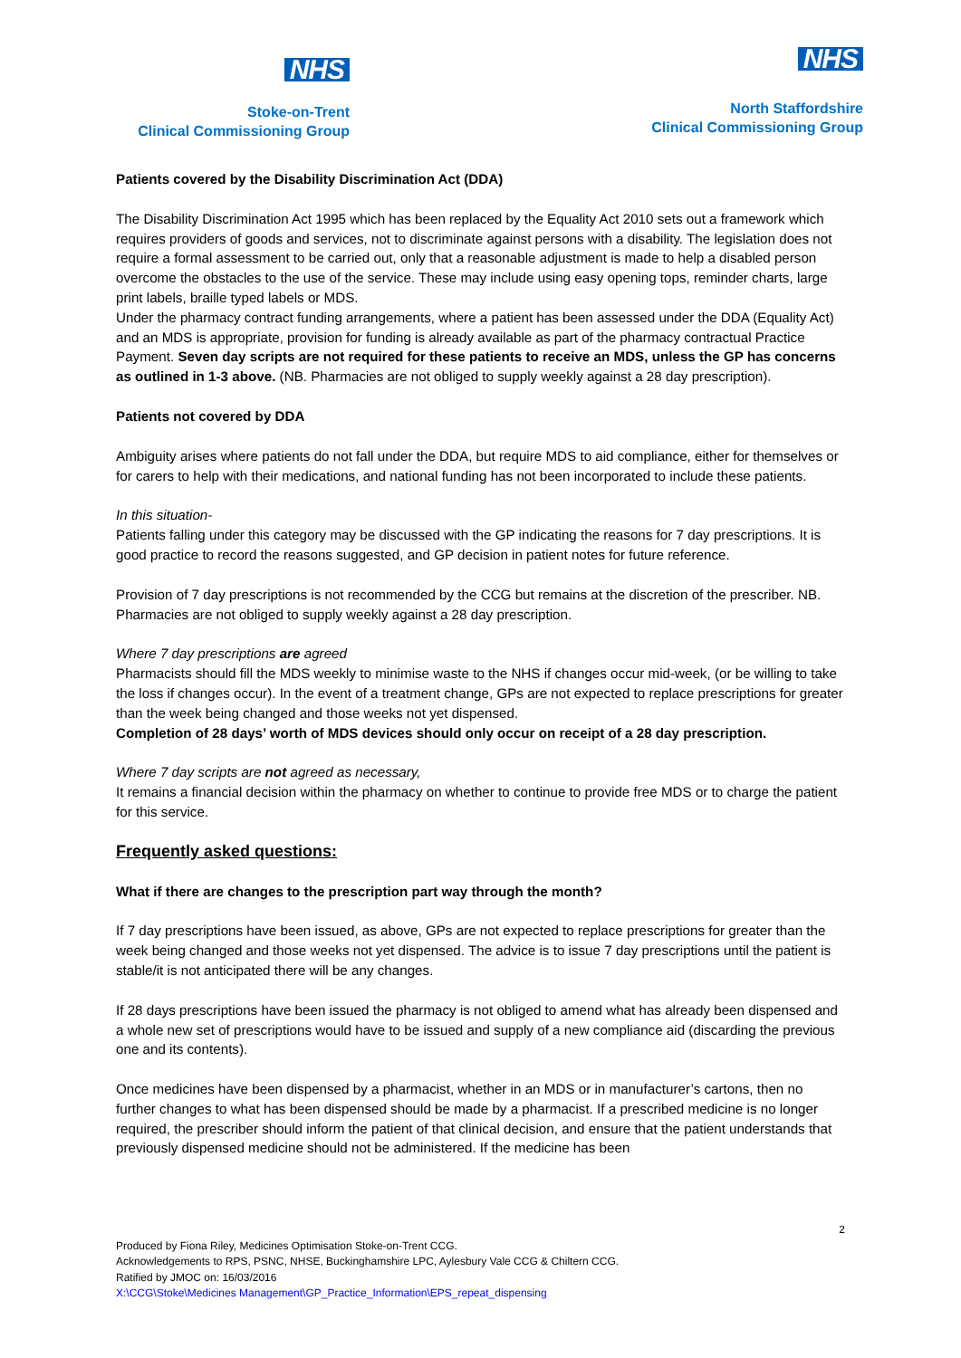NHS
Stoke-on-Trent
Clinical Commissioning Group
NHS
North Staffordshire
Clinical Commissioning Group
Patients covered by the Disability Discrimination Act (DDA)
The Disability Discrimination Act 1995 which has been replaced by the Equality Act 2010 sets out a framework which requires providers of goods and services, not to discriminate against persons with a disability. The legislation does not require a formal assessment to be carried out, only that a reasonable adjustment is made to help a disabled person overcome the obstacles to the use of the service. These may include using easy opening tops, reminder charts, large print labels, braille typed labels or MDS.
Under the pharmacy contract funding arrangements, where a patient has been assessed under the DDA (Equality Act) and an MDS is appropriate, provision for funding is already available as part of the pharmacy contractual Practice Payment. Seven day scripts are not required for these patients to receive an MDS, unless the GP has concerns as outlined in 1-3 above. (NB. Pharmacies are not obliged to supply weekly against a 28 day prescription).
Patients not covered by DDA
Ambiguity arises where patients do not fall under the DDA, but require MDS to aid compliance, either for themselves or for carers to help with their medications, and national funding has not been incorporated to include these patients.
In this situation-
Patients falling under this category may be discussed with the GP indicating the reasons for 7 day prescriptions. It is good practice to record the reasons suggested, and GP decision in patient notes for future reference.
Provision of 7 day prescriptions is not recommended by the CCG but remains at the discretion of the prescriber. NB. Pharmacies are not obliged to supply weekly against a 28 day prescription.
Where 7 day prescriptions are agreed
Pharmacists should fill the MDS weekly to minimise waste to the NHS if changes occur mid-week, (or be willing to take the loss if changes occur). In the event of a treatment change, GPs are not expected to replace prescriptions for greater than the week being changed and those weeks not yet dispensed.
Completion of 28 days’ worth of MDS devices should only occur on receipt of a 28 day prescription.
Where 7 day scripts are not agreed as necessary,
It remains a financial decision within the pharmacy on whether to continue to provide free MDS or to charge the patient for this service.
Frequently asked questions:
What if there are changes to the prescription part way through the month?
If 7 day prescriptions have been issued, as above, GPs are not expected to replace prescriptions for greater than the week being changed and those weeks not yet dispensed. The advice is to issue 7 day prescriptions until the patient is stable/it is not anticipated there will be any changes.
If 28 days prescriptions have been issued the pharmacy is not obliged to amend what has already been dispensed and a whole new set of prescriptions would have to be issued and supply of a new compliance aid (discarding the previous one and its contents).
Once medicines have been dispensed by a pharmacist, whether in an MDS or in manufacturer’s cartons, then no further changes to what has been dispensed should be made by a pharmacist. If a prescribed medicine is no longer required, the prescriber should inform the patient of that clinical decision, and ensure that the patient understands that previously dispensed medicine should not be administered. If the medicine has been
2
Produced by Fiona Riley, Medicines Optimisation Stoke-on-Trent CCG.
Acknowledgements to RPS, PSNC, NHSE, Buckinghamshire LPC, Aylesbury Vale CCG & Chiltern CCG.
Ratified by JMOC on: 16/03/2016
X:\CCG\Stoke\Medicines Management\GP_Practice_Information\EPS_repeat_dispensing